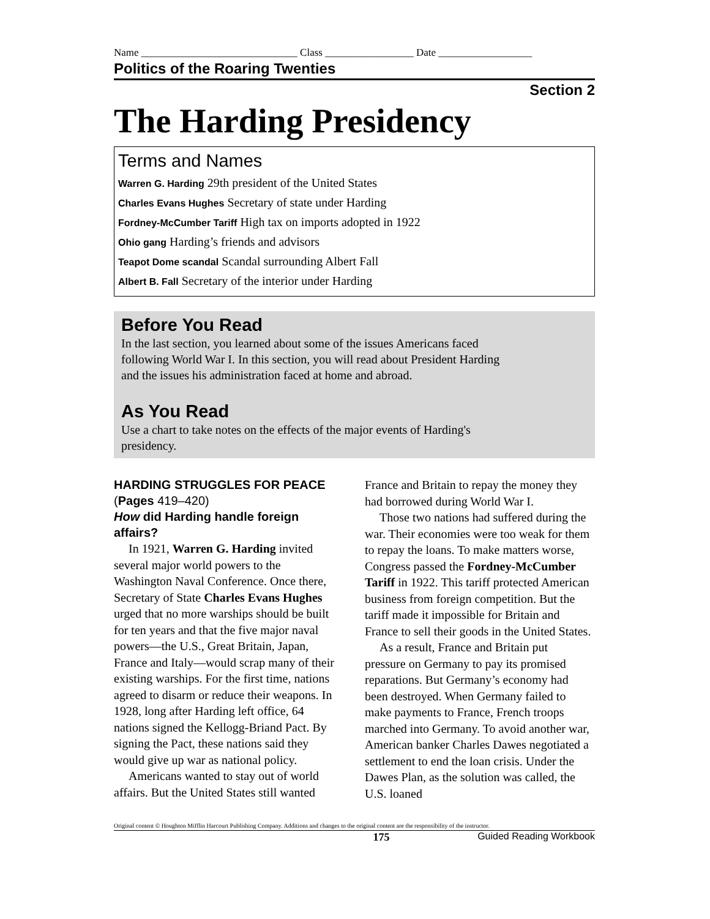Name ______________________________ Class _________________ Date __________________
Politics of the Roaring Twenties
Section 2
The Harding Presidency
Terms and Names
Warren G. Harding 29th president of the United States
Charles Evans Hughes Secretary of state under Harding
Fordney-McCumber Tariff High tax on imports adopted in 1922
Ohio gang Harding’s friends and advisors
Teapot Dome scandal Scandal surrounding Albert Fall
Albert B. Fall Secretary of the interior under Harding
Before You Read
In the last section, you learned about some of the issues Americans faced following World War I. In this section, you will read about President Harding and the issues his administration faced at home and abroad.
As You Read
Use a chart to take notes on the effects of the major events of Harding's presidency.
HARDING STRUGGLES FOR PEACE (Pages 419–420)
How did Harding handle foreign affairs?
In 1921, Warren G. Harding invited several major world powers to the Washington Naval Conference. Once there, Secretary of State Charles Evans Hughes urged that no more warships should be built for ten years and that the five major naval powers—the U.S., Great Britain, Japan, France and Italy—would scrap many of their existing warships. For the first time, nations agreed to disarm or reduce their weapons. In 1928, long after Harding left office, 64 nations signed the Kellogg-Briand Pact. By signing the Pact, these nations said they would give up war as national policy.
Americans wanted to stay out of world affairs. But the United States still wanted
France and Britain to repay the money they had borrowed during World War I.
Those two nations had suffered during the war. Their economies were too weak for them to repay the loans. To make matters worse, Congress passed the Fordney-McCumber Tariff in 1922. This tariff protected American business from foreign competition. But the tariff made it impossible for Britain and France to sell their goods in the United States.
As a result, France and Britain put pressure on Germany to pay its promised reparations. But Germany’s economy had been destroyed. When Germany failed to make payments to France, French troops marched into Germany. To avoid another war, American banker Charles Dawes negotiated a settlement to end the loan crisis. Under the Dawes Plan, as the solution was called, the U.S. loaned
Original content © Houghton Mifflin Harcourt Publishing Company. Additions and changes to the original content are the responsibility of the instructor.
175 Guided Reading Workbook